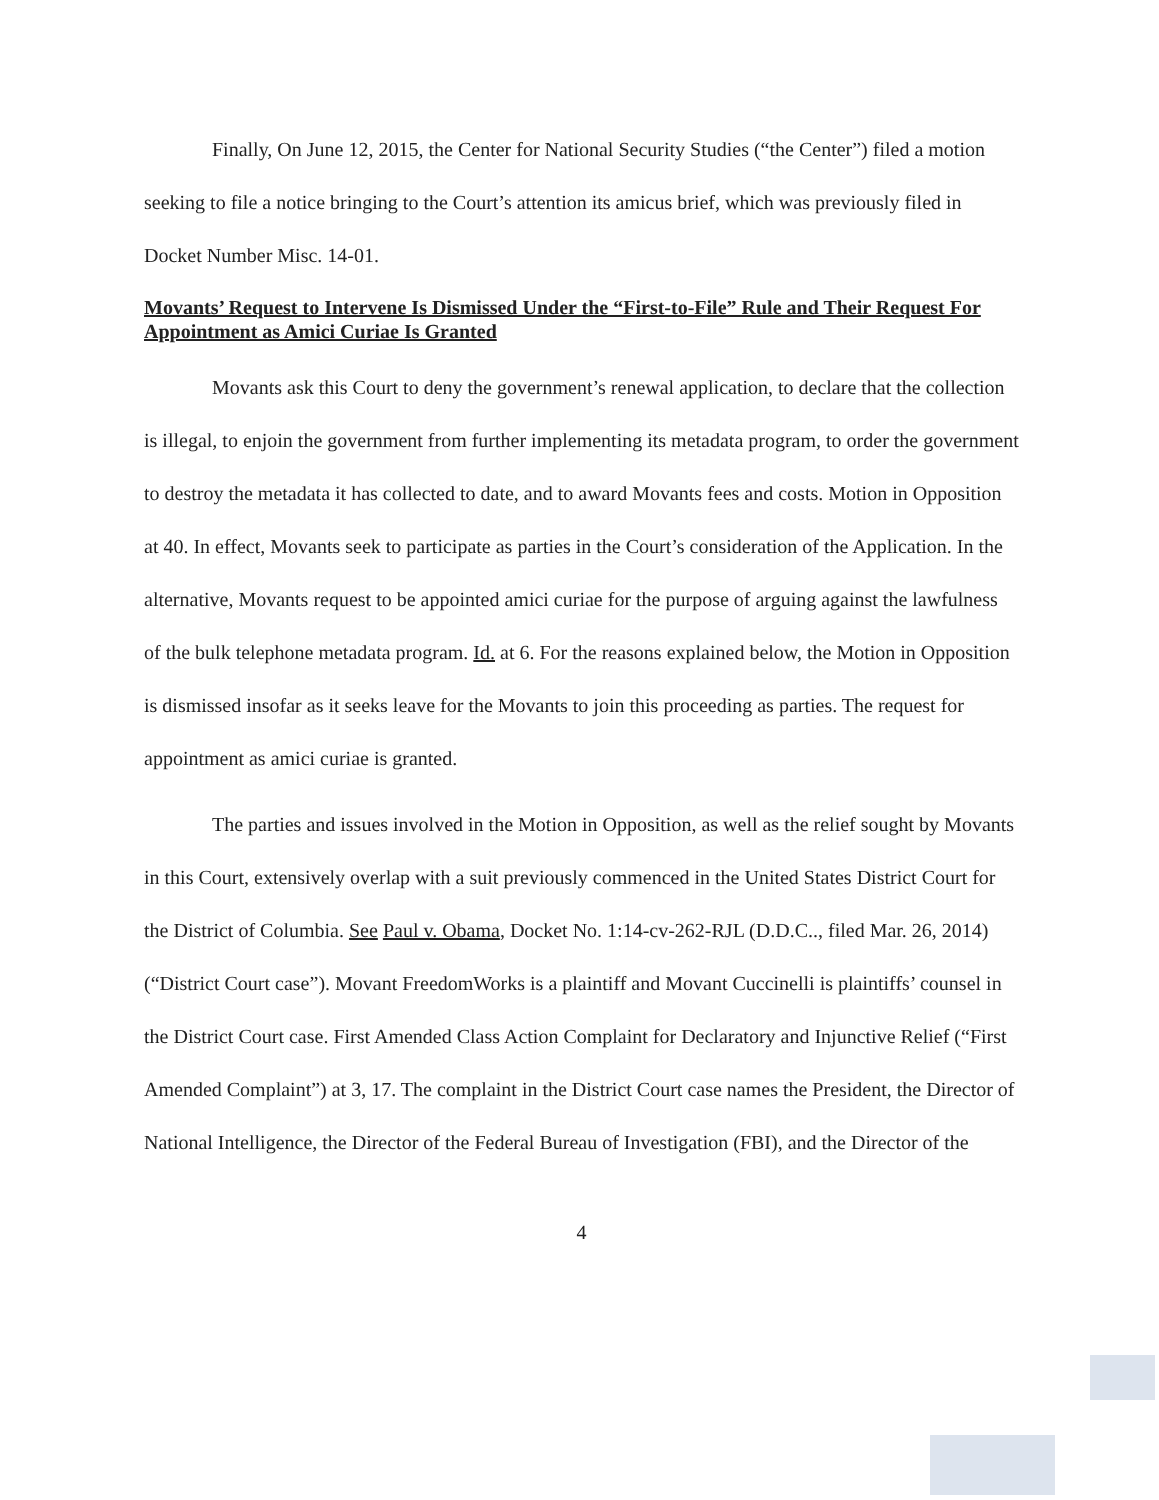Finally, On June 12, 2015, the Center for National Security Studies (“the Center”) filed a motion seeking to file a notice bringing to the Court’s attention its amicus brief, which was previously filed in Docket Number Misc. 14-01.
Movants’ Request to Intervene Is Dismissed Under the “First-to-File” Rule and Their Request For Appointment as Amici Curiae Is Granted
Movants ask this Court to deny the government’s renewal application, to declare that the collection is illegal, to enjoin the government from further implementing its metadata program, to order the government to destroy the metadata it has collected to date, and to award Movants fees and costs. Motion in Opposition at 40. In effect, Movants seek to participate as parties in the Court’s consideration of the Application. In the alternative, Movants request to be appointed amici curiae for the purpose of arguing against the lawfulness of the bulk telephone metadata program. Id. at 6. For the reasons explained below, the Motion in Opposition is dismissed insofar as it seeks leave for the Movants to join this proceeding as parties. The request for appointment as amici curiae is granted.
The parties and issues involved in the Motion in Opposition, as well as the relief sought by Movants in this Court, extensively overlap with a suit previously commenced in the United States District Court for the District of Columbia. See Paul v. Obama, Docket No. 1:14-cv-262-RJL (D.D.C.., filed Mar. 26, 2014) (“District Court case”). Movant FreedomWorks is a plaintiff and Movant Cuccinelli is plaintiffs’ counsel in the District Court case. First Amended Class Action Complaint for Declaratory and Injunctive Relief (“First Amended Complaint”) at 3, 17. The complaint in the District Court case names the President, the Director of National Intelligence, the Director of the Federal Bureau of Investigation (FBI), and the Director of the
4